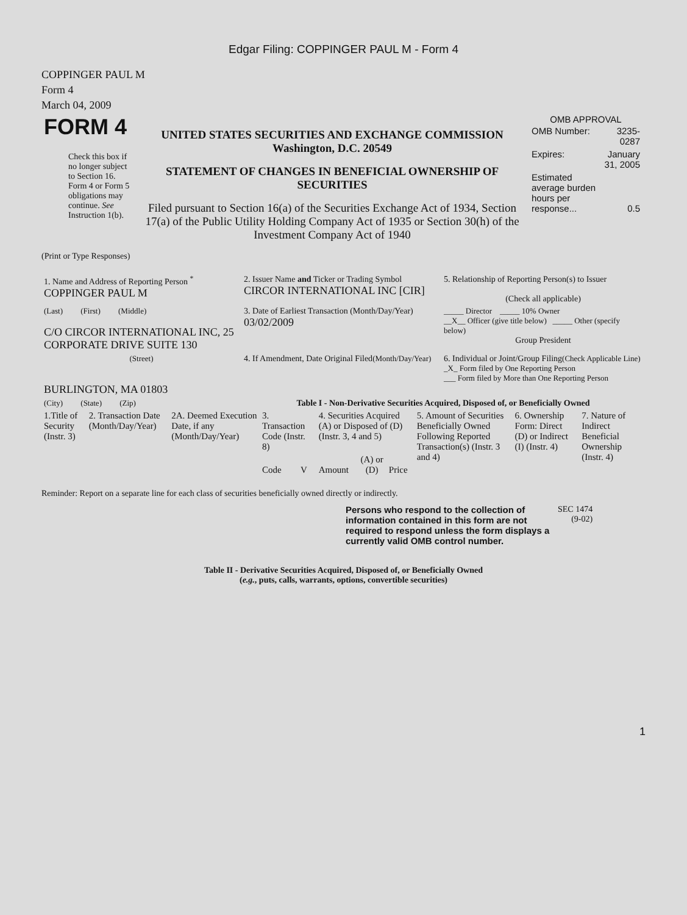Edgar Filing: COPPINGER PAUL M - Form 4
COPPINGER PAUL M
Form 4
March 04, 2009
| FORM 4 Check this box if no longer subject to Section 16. Form 4 or Form 5 obligations may continue. See Instruction 1(b). | UNITED STATES SECURITIES AND EXCHANGE COMMISSION Washington, D.C. 20549 STATEMENT OF CHANGES IN BENEFICIAL OWNERSHIP OF SECURITIES Filed pursuant to Section 16(a) of the Securities Exchange Act of 1934, Section 17(a) of the Public Utility Holding Company Act of 1935 or Section 30(h) of the Investment Company Act of 1940 | OMB APPROVAL / OMB Number: / 3235-0287 / / Expires: / January 31, 2005 / / Estimated average burden hours per response... / 0.5 / |
(Print or Type Responses)
| 1. Name and Address of Reporting Person <sup>*</sup> COPPINGER PAUL M | 2. Issuer Name and Ticker or Trading Symbol CIRCOR INTERNATIONAL INC [CIR] | 5. Relationship of Reporting Person(s) to Issuer (Check all applicable) |
| (Last) (First) (Middle) C/O CIRCOR INTERNATIONAL INC, 25 CORPORATE DRIVE SUITE 130 | 3. Date of Earliest Transaction (Month/Day/Year) 03/02/2009 | _____ Director _____ 10% Owner __X__ Officer (give title below) _____ Other (specify below) Group President |
| (Street) BURLINGTON, MA 01803 | 4. If Amendment, Date Original Filed (Month/Day/Year) | 6. Individual or Joint/Group Filing (Check Applicable Line) _X_ Form filed by One Reporting Person ___ Form filed by More than One Reporting Person |
| (City) (State) (Zip) | Table I - Non-Derivative Securities Acquired, Disposed of, or Beneficially Owned | |
| 1.Title of Security (Instr. 3) | 2. Transaction Date (Month/Day/Year) | 2A. Deemed Execution Date, if any (Month/Day/Year) | 3. Transaction Code (Instr. 8) | | 4. Securities Acquired (A) or Disposed of (D) (Instr. 3, 4 and 5) | | | 5. Amount of Securities Beneficially Owned Following Reported Transaction(s) (Instr. 3 and 4) | 6. Ownership Form: Direct (D) or Indirect (I) (Instr. 4) | 7. Nature of Indirect Beneficial Ownership (Instr. 4) |
| --- | --- | --- | --- | --- | --- | --- | --- | --- | --- | --- |
| | | | Code | V | Amount | (A) or (D) | Price | | | |
Reminder: Report on a separate line for each class of securities beneficially owned directly or indirectly.
| Persons who respond to the collection of information contained in this form are not required to respond unless the form displays a currently valid OMB control number. | SEC 1474 (9-02) |
Table II - Derivative Securities Acquired, Disposed of, or Beneficially Owned
(e.g., puts, calls, warrants, options, convertible securities)
1